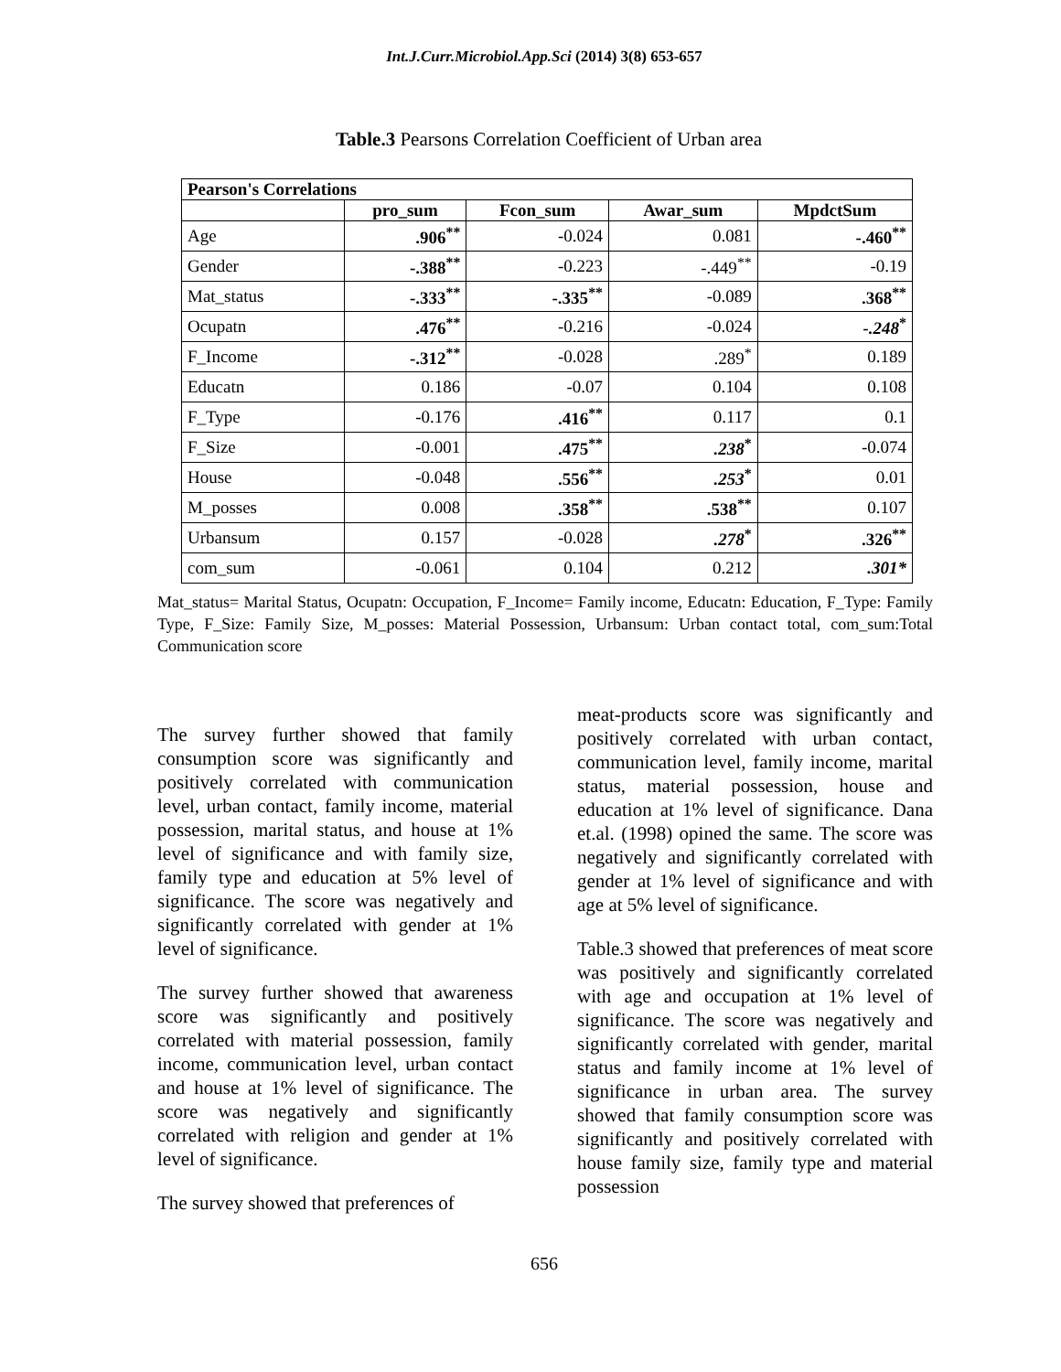Int.J.Curr.Microbiol.App.Sci (2014) 3(8) 653-657
Table.3 Pearsons Correlation Coefficient of Urban area
| Pearson's Correlations | | | | |
| --- | --- | --- | --- | --- |
| | pro_sum | Fcon_sum | Awar_sum | MpdctSum |
| Age | .906<sup>**</sup> | -0.024 | 0.081 | -.460<sup>**</sup> |
| Gender | -.388<sup>**</sup> | -0.223 | -.449<sup>**</sup> | -0.19 |
| Mat_status | -.333<sup>**</sup> | -.335<sup>**</sup> | -0.089 | .368<sup>**</sup> |
| Ocupatn | .476<sup>**</sup> | -0.216 | -0.024 | -.248<sup>*</sup> |
| F_Income | -.312<sup>**</sup> | -0.028 | .289<sup>*</sup> | 0.189 |
| Educatn | 0.186 | -0.07 | 0.104 | 0.108 |
| F_Type | -0.176 | .416<sup>**</sup> | 0.117 | 0.1 |
| F_Size | -0.001 | .475<sup>**</sup> | .238<sup>*</sup> | -0.074 |
| House | -0.048 | .556<sup>**</sup> | .253<sup>*</sup> | 0.01 |
| M_posses | 0.008 | .358<sup>**</sup> | .538<sup>**</sup> | 0.107 |
| Urbansum | 0.157 | -0.028 | .278<sup>*</sup> | .326<sup>**</sup> |
| com_sum | -0.061 | 0.104 | 0.212 | .301* |
Mat_status= Marital Status, Ocupatn: Occupation, F_Income= Family income, Educatn: Education, F_Type: Family Type, F_Size: Family Size, M_posses: Material Possession, Urbansum: Urban contact total, com_sum:Total Communication score
The survey further showed that family consumption score was significantly and positively correlated with communication level, urban contact, family income, material possession, marital status, and house at 1% level of significance and with family size, family type and education at 5% level of significance. The score was negatively and significantly correlated with gender at 1% level of significance.
The survey further showed that awareness score was significantly and positively correlated with material possession, family income, communication level, urban contact and house at 1% level of significance. The score was negatively and significantly correlated with religion and gender at 1% level of significance.
The survey showed that preferences of
meat-products score was significantly and positively correlated with urban contact, communication level, family income, marital status, material possession, house and education at 1% level of significance. Dana et.al. (1998) opined the same. The score was negatively and significantly correlated with gender at 1% level of significance and with age at 5% level of significance.
Table.3 showed that preferences of meat score was positively and significantly correlated with age and occupation at 1% level of significance. The score was negatively and significantly correlated with gender, marital status and family income at 1% level of significance in urban area. The survey showed that family consumption score was significantly and positively correlated with house family size, family type and material possession
656